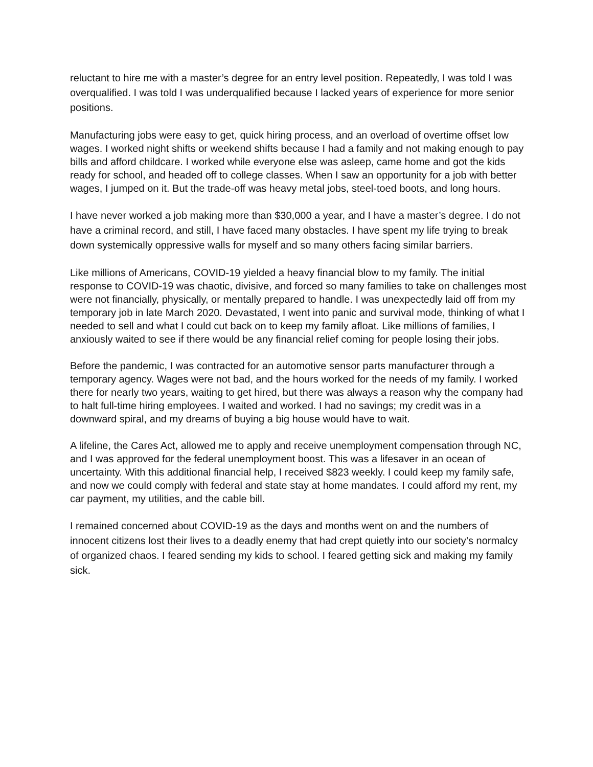reluctant to hire me with a master’s degree for an entry level position. Repeatedly, I was told I was overqualified. I was told I was underqualified because I lacked years of experience for more senior positions.
Manufacturing jobs were easy to get, quick hiring process, and an overload of overtime offset low wages. I worked night shifts or weekend shifts because I had a family and not making enough to pay bills and afford childcare. I worked while everyone else was asleep, came home and got the kids ready for school, and headed off to college classes. When I saw an opportunity for a job with better wages, I jumped on it. But the trade-off was heavy metal jobs, steel-toed boots, and long hours.
I have never worked a job making more than $30,000 a year, and I have a master’s degree. I do not have a criminal record, and still, I have faced many obstacles. I have spent my life trying to break down systemically oppressive walls for myself and so many others facing similar barriers.
Like millions of Americans, COVID-19 yielded a heavy financial blow to my family. The initial response to COVID-19 was chaotic, divisive, and forced so many families to take on challenges most were not financially, physically, or mentally prepared to handle. I was unexpectedly laid off from my temporary job in late March 2020. Devastated, I went into panic and survival mode, thinking of what I needed to sell and what I could cut back on to keep my family afloat. Like millions of families, I anxiously waited to see if there would be any financial relief coming for people losing their jobs.
Before the pandemic, I was contracted for an automotive sensor parts manufacturer through a temporary agency. Wages were not bad, and the hours worked for the needs of my family. I worked there for nearly two years, waiting to get hired, but there was always a reason why the company had to halt full-time hiring employees. I waited and worked. I had no savings; my credit was in a downward spiral, and my dreams of buying a big house would have to wait.
A lifeline, the Cares Act, allowed me to apply and receive unemployment compensation through NC, and I was approved for the federal unemployment boost. This was a lifesaver in an ocean of uncertainty. With this additional financial help, I received $823 weekly. I could keep my family safe, and now we could comply with federal and state stay at home mandates. I could afford my rent, my car payment, my utilities, and the cable bill.
I remained concerned about COVID-19 as the days and months went on and the numbers of innocent citizens lost their lives to a deadly enemy that had crept quietly into our society’s normalcy of organized chaos. I feared sending my kids to school. I feared getting sick and making my family sick.